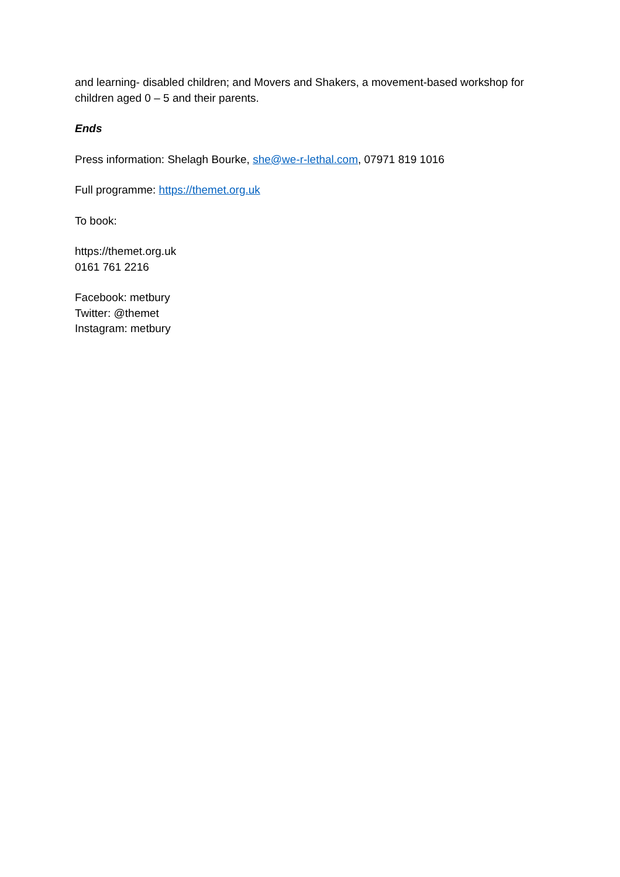and learning- disabled children; and Movers and Shakers, a movement-based workshop for children aged 0 – 5 and their parents.
Ends
Press information: Shelagh Bourke, she@we-r-lethal.com, 07971 819 1016
Full programme: https://themet.org.uk
To book:
https://themet.org.uk
0161 761 2216
Facebook: metbury
Twitter: @themet
Instagram: metbury